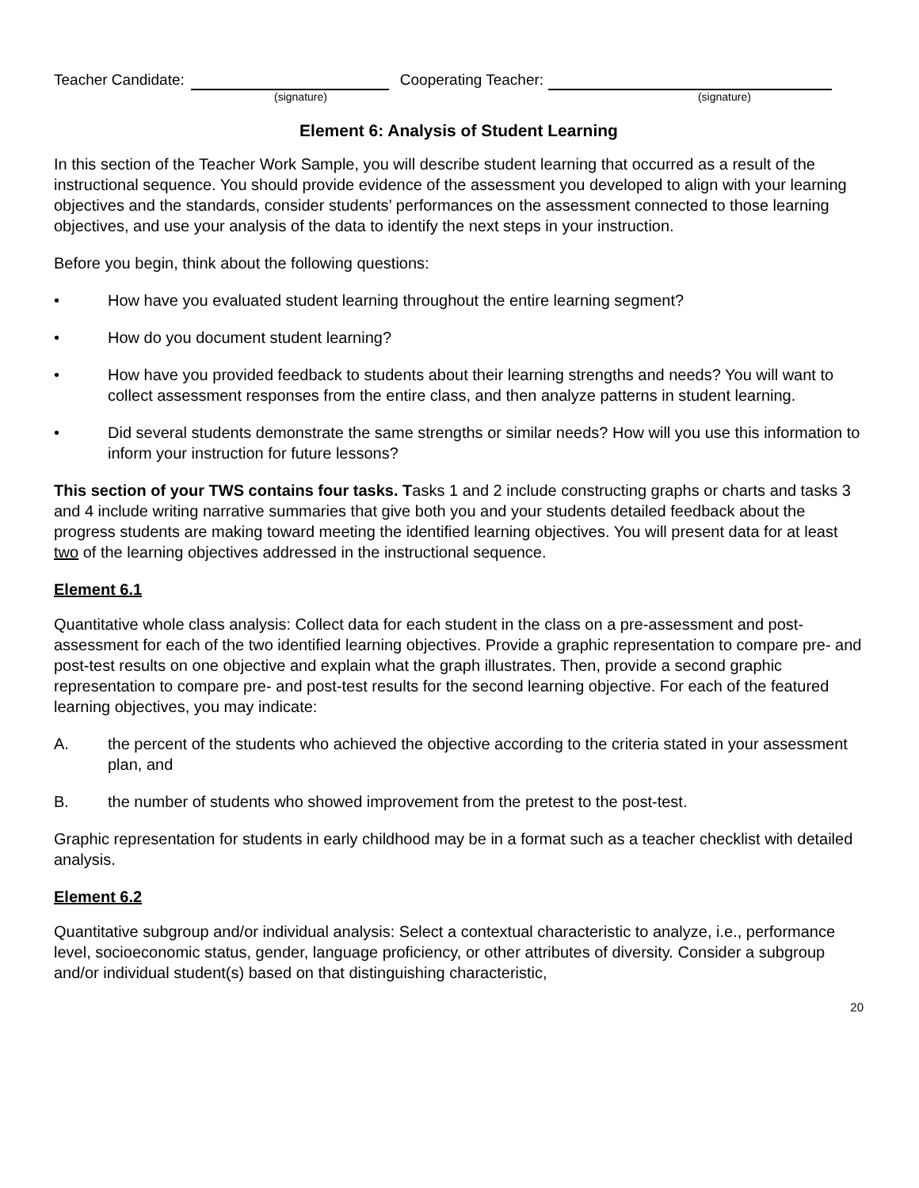Teacher Candidate: Cooperating Teacher:
(signature) (signature)
Element 6: Analysis of Student Learning
In this section of the Teacher Work Sample, you will describe student learning that occurred as a result of the instructional sequence. You should provide evidence of the assessment you developed to align with your learning objectives and the standards, consider students’ performances on the assessment connected to those learning objectives, and use your analysis of the data to identify the next steps in your instruction.
Before you begin, think about the following questions:
• How have you evaluated student learning throughout the entire learning segment?
• How do you document student learning?
• How have you provided feedback to students about their learning strengths and needs? You will want to collect assessment responses from the entire class, and then analyze patterns in student learning.
• Did several students demonstrate the same strengths or similar needs? How will you use this information to inform your instruction for future lessons?
This section of your TWS contains four tasks. Tasks 1 and 2 include constructing graphs or charts and tasks 3 and 4 include writing narrative summaries that give both you and your students detailed feedback about the progress students are making toward meeting the identified learning objectives. You will present data for at least two of the learning objectives addressed in the instructional sequence.
Element 6.1
Quantitative whole class analysis: Collect data for each student in the class on a pre-assessment and post-assessment for each of the two identified learning objectives. Provide a graphic representation to compare pre- and post-test results on one objective and explain what the graph illustrates. Then, provide a second graphic representation to compare pre- and post-test results for the second learning objective. For each of the featured learning objectives, you may indicate:
A. the percent of the students who achieved the objective according to the criteria stated in your assessment plan, and
B. the number of students who showed improvement from the pretest to the post-test.
Graphic representation for students in early childhood may be in a format such as a teacher checklist with detailed analysis.
Element 6.2
Quantitative subgroup and/or individual analysis: Select a contextual characteristic to analyze, i.e., performance level, socioeconomic status, gender, language proficiency, or other attributes of diversity. Consider a subgroup and/or individual student(s) based on that distinguishing characteristic,
20